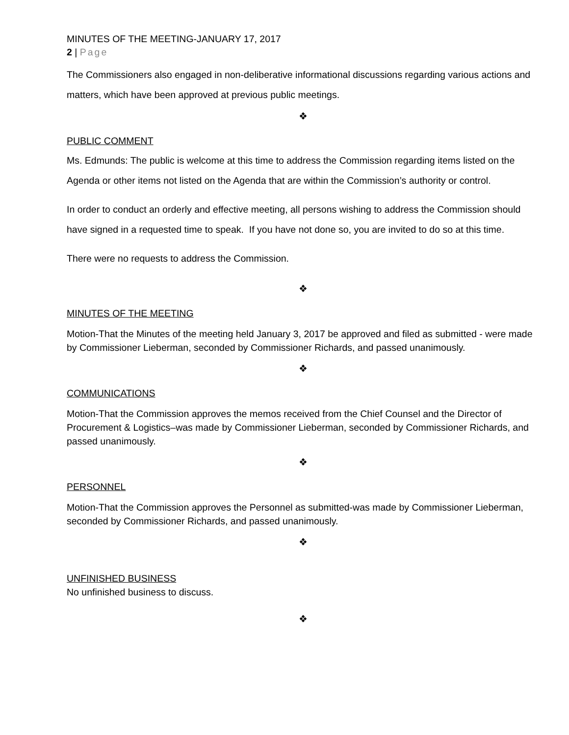MINUTES OF THE MEETING-JANUARY 17, 2017
2 | Page
The Commissioners also engaged in non-deliberative informational discussions regarding various actions and matters, which have been approved at previous public meetings.
❖
PUBLIC COMMENT
Ms. Edmunds: The public is welcome at this time to address the Commission regarding items listed on the Agenda or other items not listed on the Agenda that are within the Commission’s authority or control.
In order to conduct an orderly and effective meeting, all persons wishing to address the Commission should have signed in a requested time to speak. If you have not done so, you are invited to do so at this time.
There were no requests to address the Commission.
❖
MINUTES OF THE MEETING
Motion-That the Minutes of the meeting held January 3, 2017 be approved and filed as submitted - were made by Commissioner Lieberman, seconded by Commissioner Richards, and passed unanimously.
❖
COMMUNICATIONS
Motion-That the Commission approves the memos received from the Chief Counsel and the Director of Procurement & Logistics–was made by Commissioner Lieberman, seconded by Commissioner Richards, and passed unanimously.
❖
PERSONNEL
Motion-That the Commission approves the Personnel as submitted-was made by Commissioner Lieberman, seconded by Commissioner Richards, and passed unanimously.
❖
UNFINISHED BUSINESS
No unfinished business to discuss.
❖